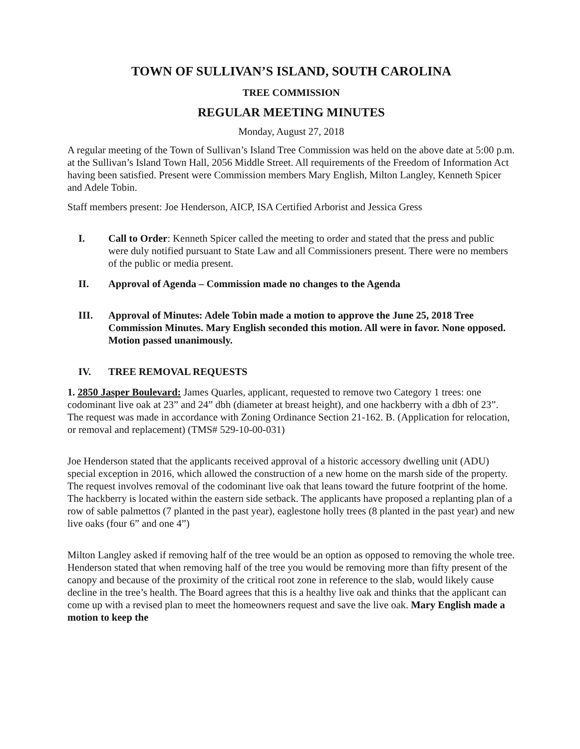TOWN OF SULLIVAN’S ISLAND, SOUTH CAROLINA
TREE COMMISSION
REGULAR MEETING MINUTES
Monday, August 27, 2018
A regular meeting of the Town of Sullivan’s Island Tree Commission was held on the above date at 5:00 p.m. at the Sullivan’s Island Town Hall, 2056 Middle Street. All requirements of the Freedom of Information Act having been satisfied. Present were Commission members Mary English, Milton Langley, Kenneth Spicer and Adele Tobin.
Staff members present: Joe Henderson, AICP, ISA Certified Arborist and Jessica Gress
I. Call to Order: Kenneth Spicer called the meeting to order and stated that the press and public were duly notified pursuant to State Law and all Commissioners present. There were no members of the public or media present.
II. Approval of Agenda – Commission made no changes to the Agenda
III. Approval of Minutes: Adele Tobin made a motion to approve the June 25, 2018 Tree Commission Minutes. Mary English seconded this motion. All were in favor. None opposed. Motion passed unanimously.
IV. TREE REMOVAL REQUESTS
1. 2850 Jasper Boulevard: James Quarles, applicant, requested to remove two Category 1 trees: one codominant live oak at 23” and 24” dbh (diameter at breast height), and one hackberry with a dbh of 23”. The request was made in accordance with Zoning Ordinance Section 21-162. B. (Application for relocation, or removal and replacement) (TMS# 529-10-00-031)
Joe Henderson stated that the applicants received approval of a historic accessory dwelling unit (ADU) special exception in 2016, which allowed the construction of a new home on the marsh side of the property. The request involves removal of the codominant live oak that leans toward the future footprint of the home. The hackberry is located within the eastern side setback. The applicants have proposed a replanting plan of a row of sable palmettos (7 planted in the past year), eaglestone holly trees (8 planted in the past year) and new live oaks (four 6” and one 4”)
Milton Langley asked if removing half of the tree would be an option as opposed to removing the whole tree. Henderson stated that when removing half of the tree you would be removing more than fifty present of the canopy and because of the proximity of the critical root zone in reference to the slab, would likely cause decline in the tree’s health. The Board agrees that this is a healthy live oak and thinks that the applicant can come up with a revised plan to meet the homeowners request and save the live oak. Mary English made a motion to keep the